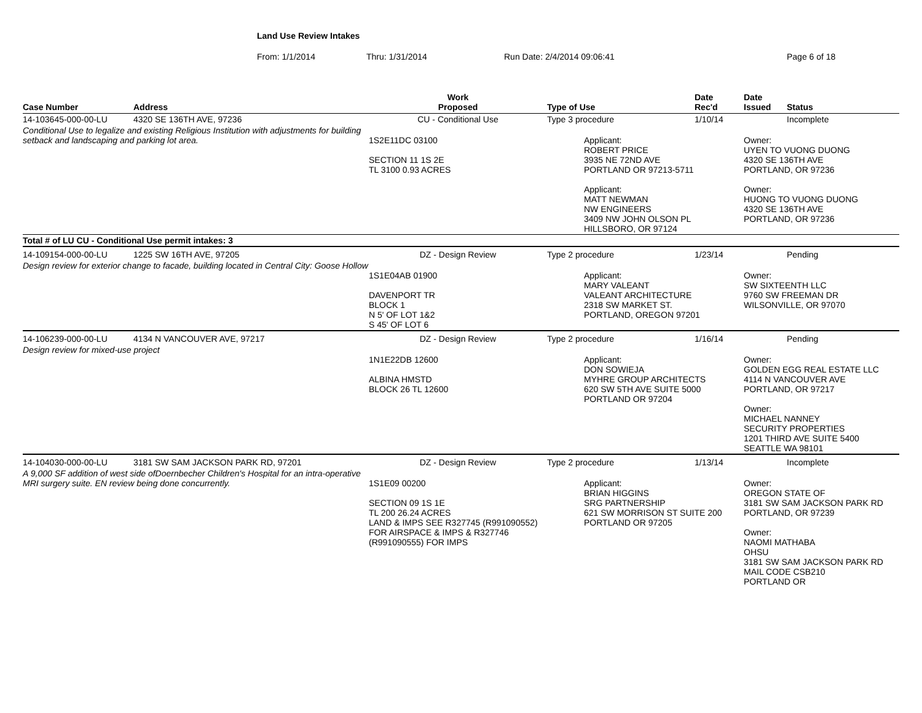Land Use Review Intakes
From: 1/1/2014 Thru: 1/31/2014 Run Date: 2/4/2014 09:06:41 Page 6 of 18
| Case Number | Address | Work Proposed | Type of Use | Date Rec'd | Date Issued | Status |
| --- | --- | --- | --- | --- | --- | --- |
| 14-103645-000-00-LU | 4320 SE 136TH AVE, 97236 | CU - Conditional Use | Type 3 procedure | 1/10/14 | | Incomplete |
| Conditional Use to legalize and existing Religious Institution with adjustments for building setback and landscaping and parking lot area. | | 1S2E11DC 03100 SECTION 11 1S 2E TL 3100 0.93 ACRES | Applicant: ROBERT PRICE 3935 NE 72ND AVE PORTLAND OR 97213-5711 Applicant: MATT NEWMAN NW ENGINEERS 3409 NW JOHN OLSON PL HILLSBORO, OR 97124 | | Owner: UYEN TO VUONG DUONG 4320 SE 136TH AVE PORTLAND, OR 97236 Owner: HUONG TO VUONG DUONG 4320 SE 136TH AVE PORTLAND, OR 97236 | |
| Total # of LU CU - Conditional Use permit intakes: 3 | | | | | | |
| 14-109154-000-00-LU | 1225 SW 16TH AVE, 97205 | DZ - Design Review | Type 2 procedure | 1/23/14 | | Pending |
| Design review for exterior change to facade, building located in Central City: Goose Hollow | | 1S1E04AB 01900 DAVENPORT TR BLOCK 1 N 5' OF LOT 1&2 S 45' OF LOT 6 | Applicant: MARY VALEANT VALEANT ARCHITECTURE 2318 SW MARKET ST. PORTLAND, OREGON 97201 | | Owner: SW SIXTEENTH LLC 9760 SW FREEMAN DR WILSONVILLE, OR 97070 | |
| 14-106239-000-00-LU | 4134 N VANCOUVER AVE, 97217 | DZ - Design Review | Type 2 procedure | 1/16/14 | | Pending |
| Design review for mixed-use project | | 1N1E22DB 12600 ALBINA HMSTD BLOCK 26 TL 12600 | Applicant: DON SOWIEJA MYHRE GROUP ARCHITECTS 620 SW 5TH AVE SUITE 5000 PORTLAND OR 97204 | | Owner: GOLDEN EGG REAL ESTATE LLC 4114 N VANCOUVER AVE PORTLAND, OR 97217 Owner: MICHAEL NANNEY SECURITY PROPERTIES 1201 THIRD AVE SUITE 5400 SEATTLE WA 98101 | |
| 14-104030-000-00-LU | 3181 SW SAM JACKSON PARK RD, 97201 | DZ - Design Review | Type 2 procedure | 1/13/14 | | Incomplete |
| A 9,000 SF addition of west side ofDoernbecher Children's Hospital for an intra-operative MRI surgery suite. EN review being done concurrently. | | 1S1E09 00200 SECTION 09 1S 1E TL 200 26.24 ACRES LAND & IMPS SEE R327745 (R991090552) FOR AIRSPACE & IMPS & R327746 (R991090555) FOR IMPS | Applicant: BRIAN HIGGINS SRG PARTNERSHIP 621 SW MORRISON ST SUITE 200 PORTLAND OR 97205 | | Owner: OREGON STATE OF 3181 SW SAM JACKSON PARK RD PORTLAND, OR 97239 Owner: NAOMI MATHABA OHSU 3181 SW SAM JACKSON PARK RD MAIL CODE CSB210 PORTLAND OR | |